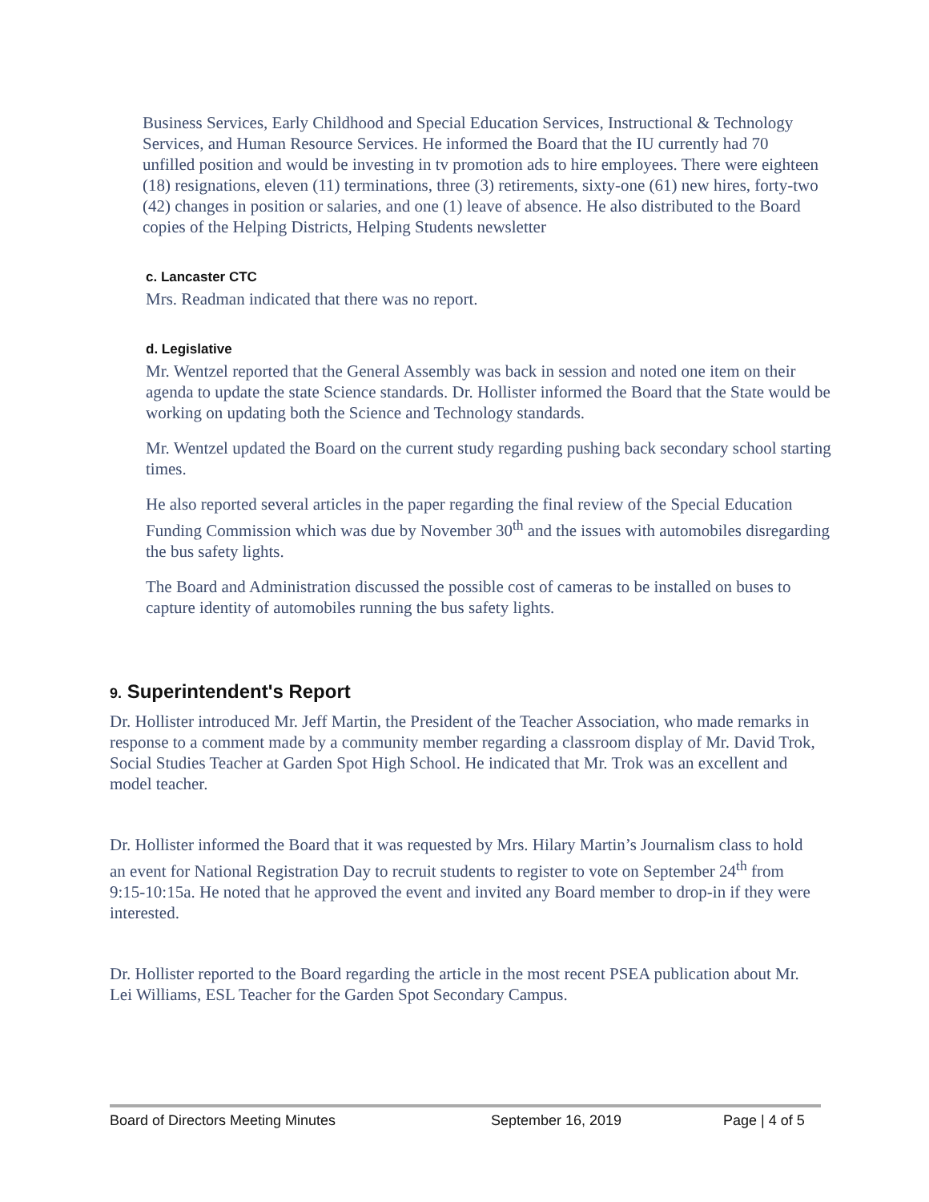Business Services, Early Childhood and Special Education Services, Instructional & Technology Services, and Human Resource Services. He informed the Board that the IU currently had 70 unfilled position and would be investing in tv promotion ads to hire employees. There were eighteen (18) resignations, eleven (11) terminations, three (3) retirements, sixty-one (61) new hires, forty-two (42) changes in position or salaries, and one (1) leave of absence. He also distributed to the Board copies of the Helping Districts, Helping Students newsletter
c. Lancaster CTC
Mrs. Readman indicated that there was no report.
d. Legislative
Mr. Wentzel reported that the General Assembly was back in session and noted one item on their agenda to update the state Science standards. Dr. Hollister informed the Board that the State would be working on updating both the Science and Technology standards.
Mr. Wentzel updated the Board on the current study regarding pushing back secondary school starting times.
He also reported several articles in the paper regarding the final review of the Special Education Funding Commission which was due by November 30<sup>th</sup> and the issues with automobiles disregarding the bus safety lights.
The Board and Administration discussed the possible cost of cameras to be installed on buses to capture identity of automobiles running the bus safety lights.
9. Superintendent's Report
Dr. Hollister introduced Mr. Jeff Martin, the President of the Teacher Association, who made remarks in response to a comment made by a community member regarding a classroom display of Mr. David Trok, Social Studies Teacher at Garden Spot High School. He indicated that Mr. Trok was an excellent and model teacher.
Dr. Hollister informed the Board that it was requested by Mrs. Hilary Martin’s Journalism class to hold an event for National Registration Day to recruit students to register to vote on September 24<sup>th</sup> from 9:15-10:15a. He noted that he approved the event and invited any Board member to drop-in if they were interested.
Dr. Hollister reported to the Board regarding the article in the most recent PSEA publication about Mr. Lei Williams, ESL Teacher for the Garden Spot Secondary Campus.
Board of Directors Meeting Minutes September 16, 2019 Page | 4 of 5